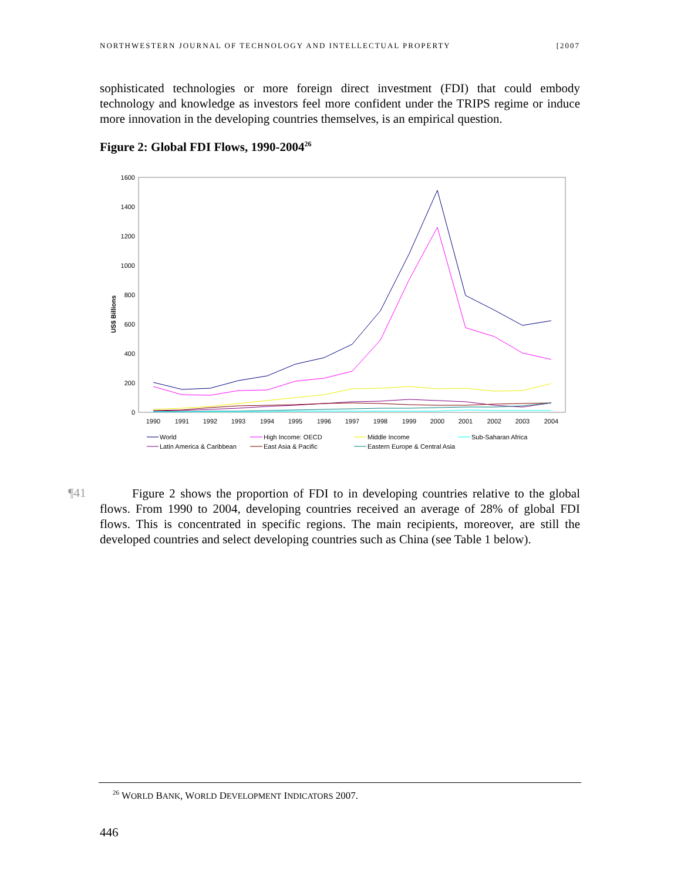NORTHWESTERN JOURNAL OF TECHNOLOGY AND INTELLECTUAL PROPERTY [2007
sophisticated technologies or more foreign direct investment (FDI) that could embody technology and knowledge as investors feel more confident under the TRIPS regime or induce more innovation in the developing countries themselves, is an empirical question.
Figure 2: Global FDI Flows, 1990-2004<sup>26</sup>
1600
1400
1200
1000
800
600
400
200
0
US$ Billions
1990
1991
1992
1993
1994
1995
1996
1997
1998
1999
2000
2001
2002
2003
2004
World
High Income: OECD
Middle Income
Sub-Saharan Africa
Latin America & Caribbean
East Asia & Pacific
Eastern Europe & Central Asia
¶41
Figure 2 shows the proportion of FDI to in developing countries relative to the global flows. From 1990 to 2004, developing countries received an average of 28% of global FDI flows. This is concentrated in specific regions. The main recipients, moreover, are still the developed countries and select developing countries such as China (see Table 1 below).
<sup>26</sup> WORLD BANK, WORLD DEVELOPMENT INDICATORS 2007.
446